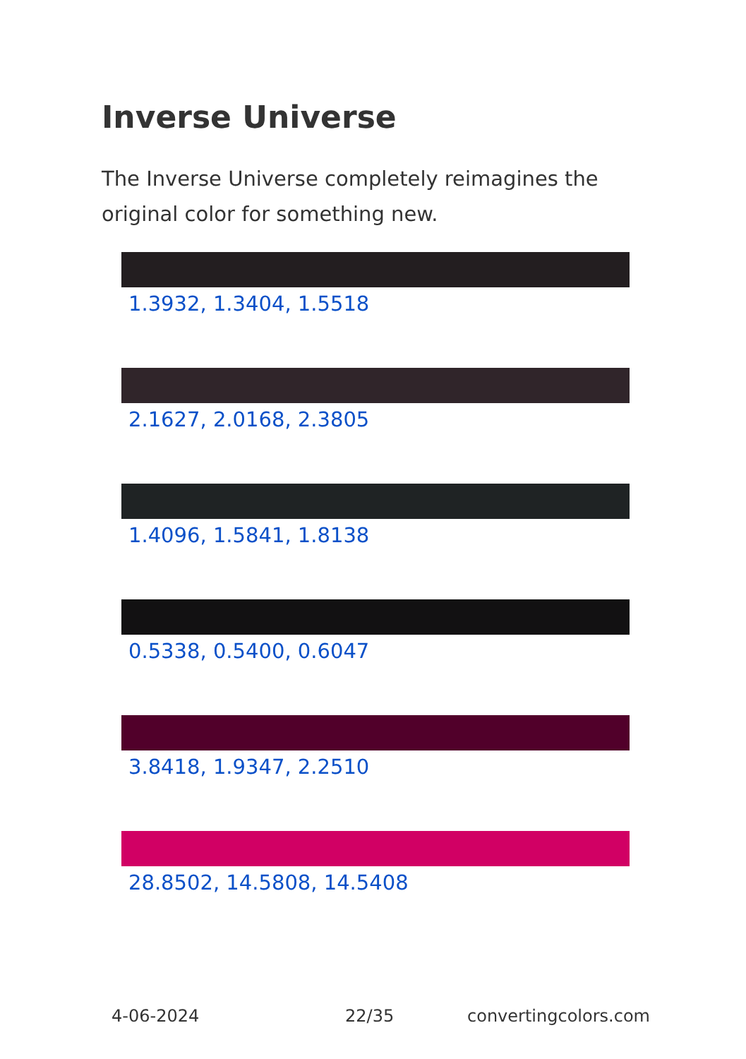Inverse Universe
The Inverse Universe completely reimagines the original color for something new.
1.3932, 1.3404, 1.5518
2.1627, 2.0168, 2.3805
1.4096, 1.5841, 1.8138
0.5338, 0.5400, 0.6047
3.8418, 1.9347, 2.2510
28.8502, 14.5808, 14.5408
4-06-2024 22/35 convertingcolors.com